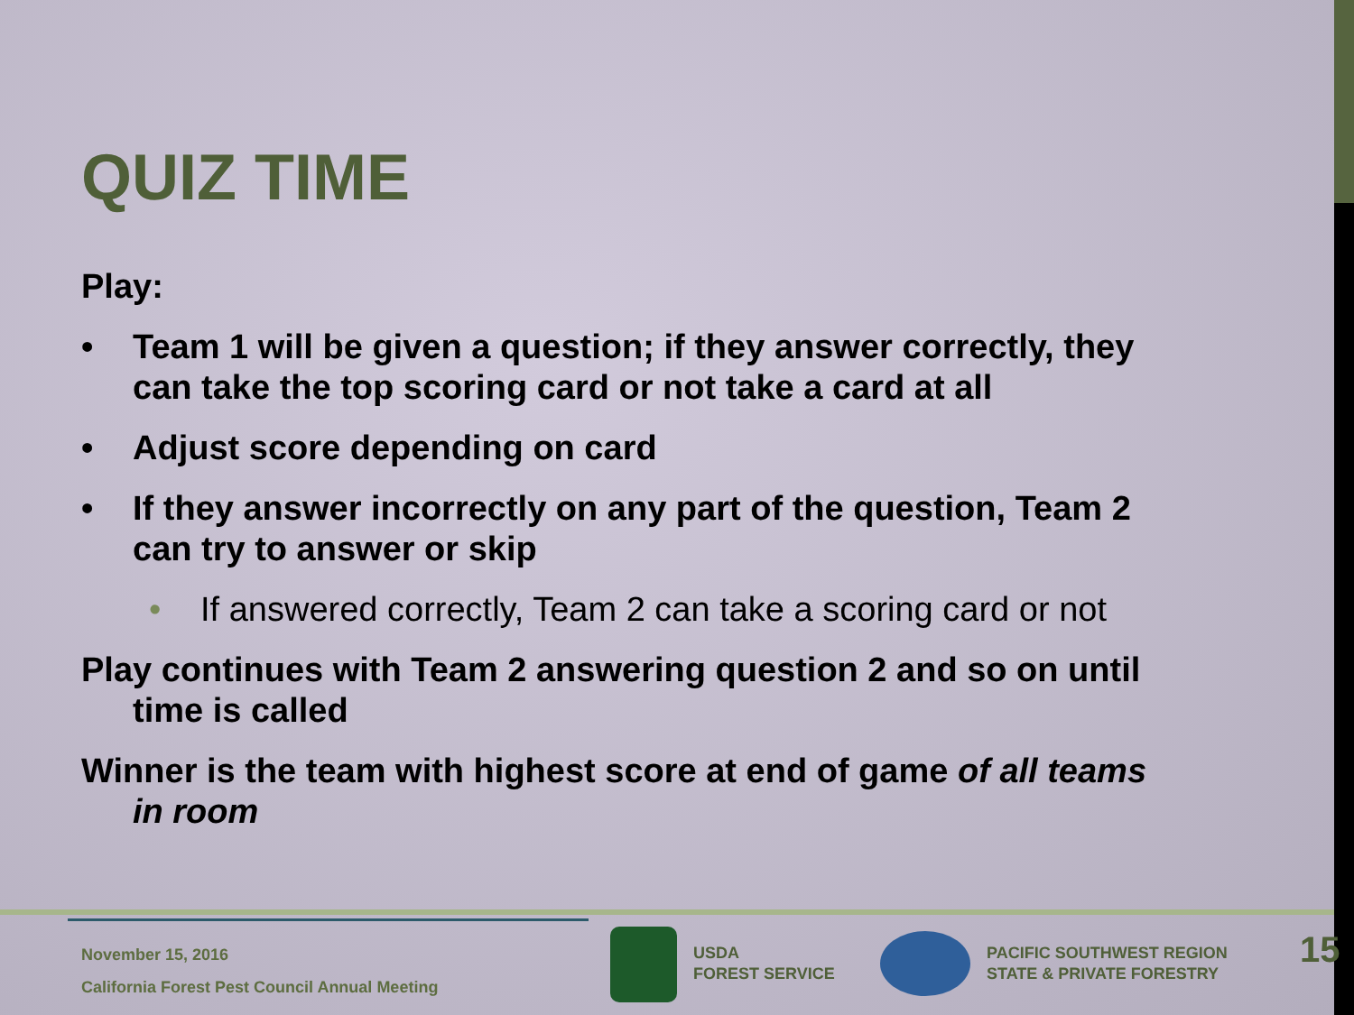QUIZ TIME
Play:
• Team 1 will be given a question; if they answer correctly, they can take the top scoring card or not take a card at all
• Adjust score depending on card
• If they answer incorrectly on any part of the question, Team 2 can try to answer or skip
• If answered correctly, Team 2 can take a scoring card or not
Play continues with Team 2 answering question 2 and so on until time is called
Winner is the team with highest score at end of game of all teams in room
November 15, 2016
California Forest Pest Council Annual Meeting
USDA
FOREST SERVICE
PACIFIC SOUTHWEST REGION
STATE & PRIVATE FORESTRY
15